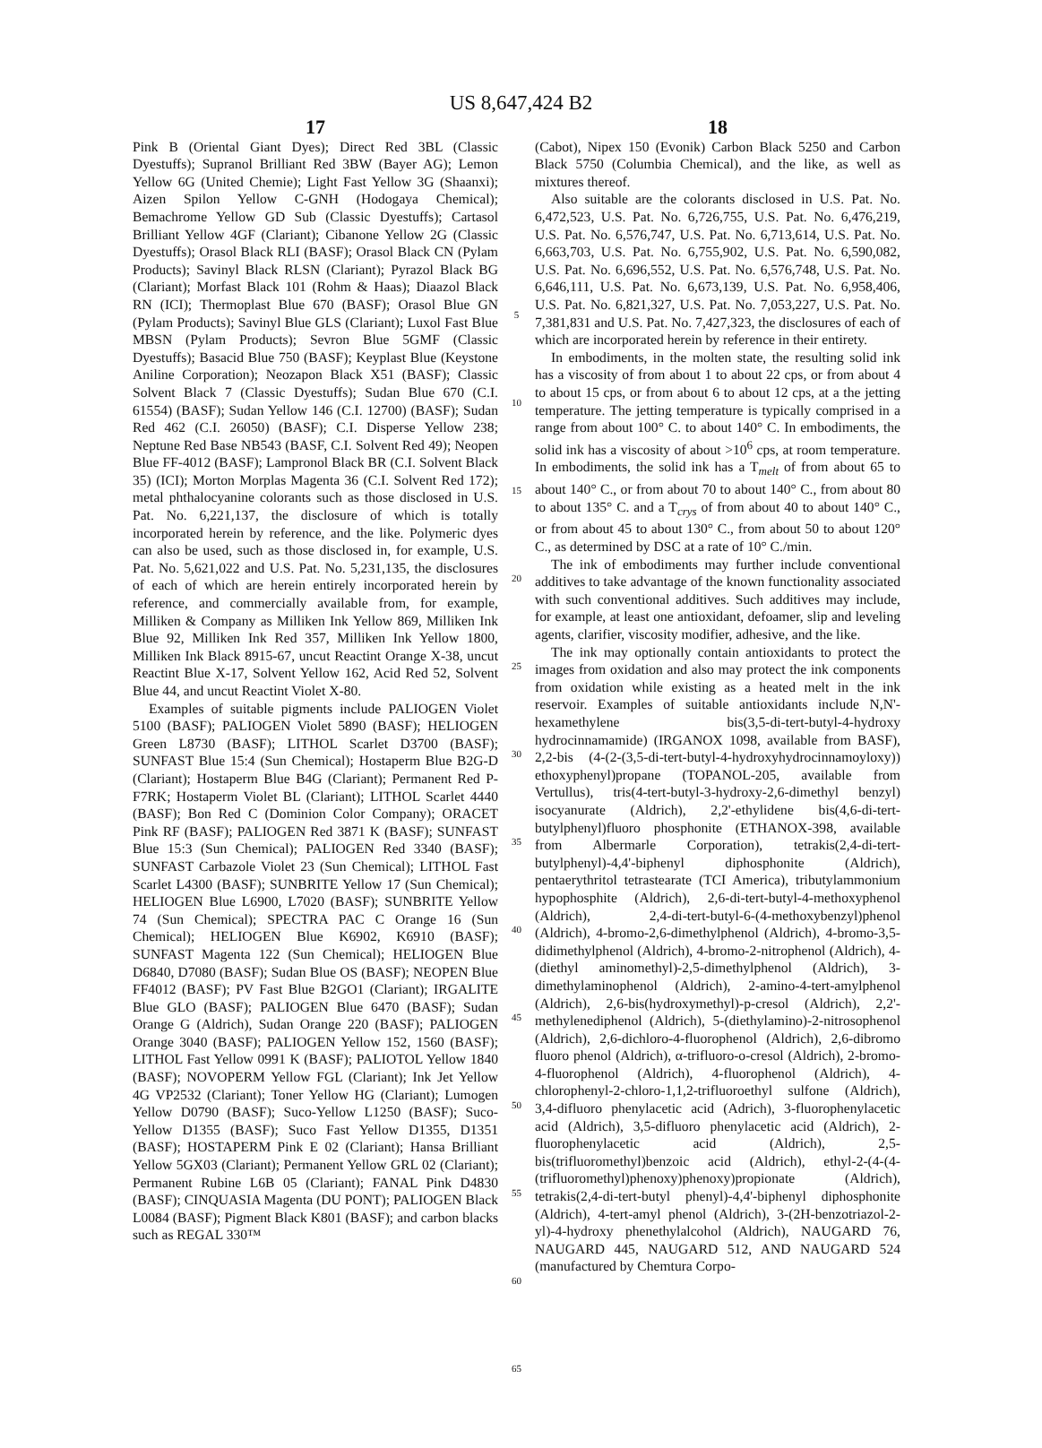US 8,647,424 B2
17
Pink B (Oriental Giant Dyes); Direct Red 3BL (Classic Dyestuffs); Supranol Brilliant Red 3BW (Bayer AG); Lemon Yellow 6G (United Chemie); Light Fast Yellow 3G (Shaanxi); Aizen Spilon Yellow C-GNH (Hodogaya Chemical); Bemachrome Yellow GD Sub (Classic Dyestuffs); Cartasol Brilliant Yellow 4GF (Clariant); Cibanone Yellow 2G (Classic Dyestuffs); Orasol Black RLI (BASF); Orasol Black CN (Pylam Products); Savinyl Black RLSN (Clariant); Pyrazol Black BG (Clariant); Morfast Black 101 (Rohm & Haas); Diaazol Black RN (ICI); Thermoplast Blue 670 (BASF); Orasol Blue GN (Pylam Products); Savinyl Blue GLS (Clariant); Luxol Fast Blue MBSN (Pylam Products); Sevron Blue 5GMF (Classic Dyestuffs); Basacid Blue 750 (BASF); Keyplast Blue (Keystone Aniline Corporation); Neozapon Black X51 (BASF); Classic Solvent Black 7 (Classic Dyestuffs); Sudan Blue 670 (C.I. 61554) (BASF); Sudan Yellow 146 (C.I. 12700) (BASF); Sudan Red 462 (C.I. 26050) (BASF); C.I. Disperse Yellow 238; Neptune Red Base NB543 (BASF, C.I. Solvent Red 49); Neopen Blue FF-4012 (BASF); Lampronol Black BR (C.I. Solvent Black 35) (ICI); Morton Morplas Magenta 36 (C.I. Solvent Red 172); metal phthalocyanine colorants such as those disclosed in U.S. Pat. No. 6,221,137, the disclosure of which is totally incorporated herein by reference, and the like. Polymeric dyes can also be used, such as those disclosed in, for example, U.S. Pat. No. 5,621,022 and U.S. Pat. No. 5,231,135, the disclosures of each of which are herein entirely incorporated herein by reference, and commercially available from, for example, Milliken & Company as Milliken Ink Yellow 869, Milliken Ink Blue 92, Milliken Ink Red 357, Milliken Ink Yellow 1800, Milliken Ink Black 8915-67, uncut Reactint Orange X-38, uncut Reactint Blue X-17, Solvent Yellow 162, Acid Red 52, Solvent Blue 44, and uncut Reactint Violet X-80.
Examples of suitable pigments include PALIOGEN Violet 5100 (BASF); PALIOGEN Violet 5890 (BASF); HELIOGEN Green L8730 (BASF); LITHOL Scarlet D3700 (BASF); SUNFAST Blue 15:4 (Sun Chemical); Hostaperm Blue B2G-D (Clariant); Hostaperm Blue B4G (Clariant); Permanent Red P-F7RK; Hostaperm Violet BL (Clariant); LITHOL Scarlet 4440 (BASF); Bon Red C (Dominion Color Company); ORACET Pink RF (BASF); PALIOGEN Red 3871 K (BASF); SUNFAST Blue 15:3 (Sun Chemical); PALIOGEN Red 3340 (BASF); SUNFAST Carbazole Violet 23 (Sun Chemical); LITHOL Fast Scarlet L4300 (BASF); SUNBRITE Yellow 17 (Sun Chemical); HELIOGEN Blue L6900, L7020 (BASF); SUNBRITE Yellow 74 (Sun Chemical); SPECTRA PAC C Orange 16 (Sun Chemical); HELIOGEN Blue K6902, K6910 (BASF); SUNFAST Magenta 122 (Sun Chemical); HELIOGEN Blue D6840, D7080 (BASF); Sudan Blue OS (BASF); NEOPEN Blue FF4012 (BASF); PV Fast Blue B2GO1 (Clariant); IRGALITE Blue GLO (BASF); PALIOGEN Blue 6470 (BASF); Sudan Orange G (Aldrich), Sudan Orange 220 (BASF); PALIOGEN Orange 3040 (BASF); PALIOGEN Yellow 152, 1560 (BASF); LITHOL Fast Yellow 0991 K (BASF); PALIOTOL Yellow 1840 (BASF); NOVOPERM Yellow FGL (Clariant); Ink Jet Yellow 4G VP2532 (Clariant); Toner Yellow HG (Clariant); Lumogen Yellow D0790 (BASF); Suco-Yellow L1250 (BASF); Suco-Yellow D1355 (BASF); Suco Fast Yellow D1355, D1351 (BASF); HOSTAPERM Pink E 02 (Clariant); Hansa Brilliant Yellow 5GX03 (Clariant); Permanent Yellow GRL 02 (Clariant); Permanent Rubine L6B 05 (Clariant); FANAL Pink D4830 (BASF); CINQUASIA Magenta (DU PONT); PALIOGEN Black L0084 (BASF); Pigment Black K801 (BASF); and carbon blacks such as REGAL 330™
5
10
15
20
25
30
35
40
45
50
55
60
65
18
(Cabot), Nipex 150 (Evonik) Carbon Black 5250 and Carbon Black 5750 (Columbia Chemical), and the like, as well as mixtures thereof.
Also suitable are the colorants disclosed in U.S. Pat. No. 6,472,523, U.S. Pat. No. 6,726,755, U.S. Pat. No. 6,476,219, U.S. Pat. No. 6,576,747, U.S. Pat. No. 6,713,614, U.S. Pat. No. 6,663,703, U.S. Pat. No. 6,755,902, U.S. Pat. No. 6,590,082, U.S. Pat. No. 6,696,552, U.S. Pat. No. 6,576,748, U.S. Pat. No. 6,646,111, U.S. Pat. No. 6,673,139, U.S. Pat. No. 6,958,406, U.S. Pat. No. 6,821,327, U.S. Pat. No. 7,053,227, U.S. Pat. No. 7,381,831 and U.S. Pat. No. 7,427,323, the disclosures of each of which are incorporated herein by reference in their entirety.
In embodiments, in the molten state, the resulting solid ink has a viscosity of from about 1 to about 22 cps, or from about 4 to about 15 cps, or from about 6 to about 12 cps, at a the jetting temperature. The jetting temperature is typically comprised in a range from about 100° C. to about 140° C. In embodiments, the solid ink has a viscosity of about >10<sup>6</sup> cps, at room temperature. In embodiments, the solid ink has a T<sub>melt</sub> of from about 65 to about 140° C., or from about 70 to about 140° C., from about 80 to about 135° C. and a T<sub>crys</sub> of from about 40 to about 140° C., or from about 45 to about 130° C., from about 50 to about 120° C., as determined by DSC at a rate of 10° C./min.
The ink of embodiments may further include conventional additives to take advantage of the known functionality associated with such conventional additives. Such additives may include, for example, at least one antioxidant, defoamer, slip and leveling agents, clarifier, viscosity modifier, adhesive, and the like.
The ink may optionally contain antioxidants to protect the images from oxidation and also may protect the ink components from oxidation while existing as a heated melt in the ink reservoir. Examples of suitable antioxidants include N,N'-hexamethylene bis(3,5-di-tert-butyl-4-hydroxy hydrocinnamamide) (IRGANOX 1098, available from BASF), 2,2-bis (4-(2-(3,5-di-tert-butyl-4-hydroxyhydrocinnamoyloxy)) ethoxyphenyl)propane (TOPANOL-205, available from Vertullus), tris(4-tert-butyl-3-hydroxy-2,6-dimethyl benzyl) isocyanurate (Aldrich), 2,2'-ethylidene bis(4,6-di-tert-butylphenyl)fluoro phosphonite (ETHANOX-398, available from Albermarle Corporation), tetrakis(2,4-di-tert-butylphenyl)-4,4'-biphenyl diphosphonite (Aldrich), pentaerythritol tetrastearate (TCI America), tributylammonium hypophosphite (Aldrich), 2,6-di-tert-butyl-4-methoxyphenol (Aldrich), 2,4-di-tert-butyl-6-(4-methoxybenzyl)phenol (Aldrich), 4-bromo-2,6-dimethylphenol (Aldrich), 4-bromo-3,5-didimethylphenol (Aldrich), 4-bromo-2-nitrophenol (Aldrich), 4-(diethyl aminomethyl)-2,5-dimethylphenol (Aldrich), 3-dimethylaminophenol (Aldrich), 2-amino-4-tert-amylphenol (Aldrich), 2,6-bis(hydroxymethyl)-p-cresol (Aldrich), 2,2'-methylenediphenol (Aldrich), 5-(diethylamino)-2-nitrosophenol (Aldrich), 2,6-dichloro-4-fluorophenol (Aldrich), 2,6-dibromo fluoro phenol (Aldrich), α-trifluoro-o-cresol (Aldrich), 2-bromo-4-fluorophenol (Aldrich), 4-fluorophenol (Aldrich), 4-chlorophenyl-2-chloro-1,1,2-trifluoroethyl sulfone (Aldrich), 3,4-difluoro phenylacetic acid (Adrich), 3-fluorophenylacetic acid (Aldrich), 3,5-difluoro phenylacetic acid (Aldrich), 2-fluorophenylacetic acid (Aldrich), 2,5-bis(trifluoromethyl)benzoic acid (Aldrich), ethyl-2-(4-(4-(trifluoromethyl)phenoxy)phenoxy)propionate (Aldrich), tetrakis(2,4-di-tert-butyl phenyl)-4,4'-biphenyl diphosphonite (Aldrich), 4-tert-amyl phenol (Aldrich), 3-(2H-benzotriazol-2-yl)-4-hydroxy phenethylalcohol (Aldrich), NAUGARD 76, NAUGARD 445, NAUGARD 512, AND NAUGARD 524 (manufactured by Chemtura Corpo-